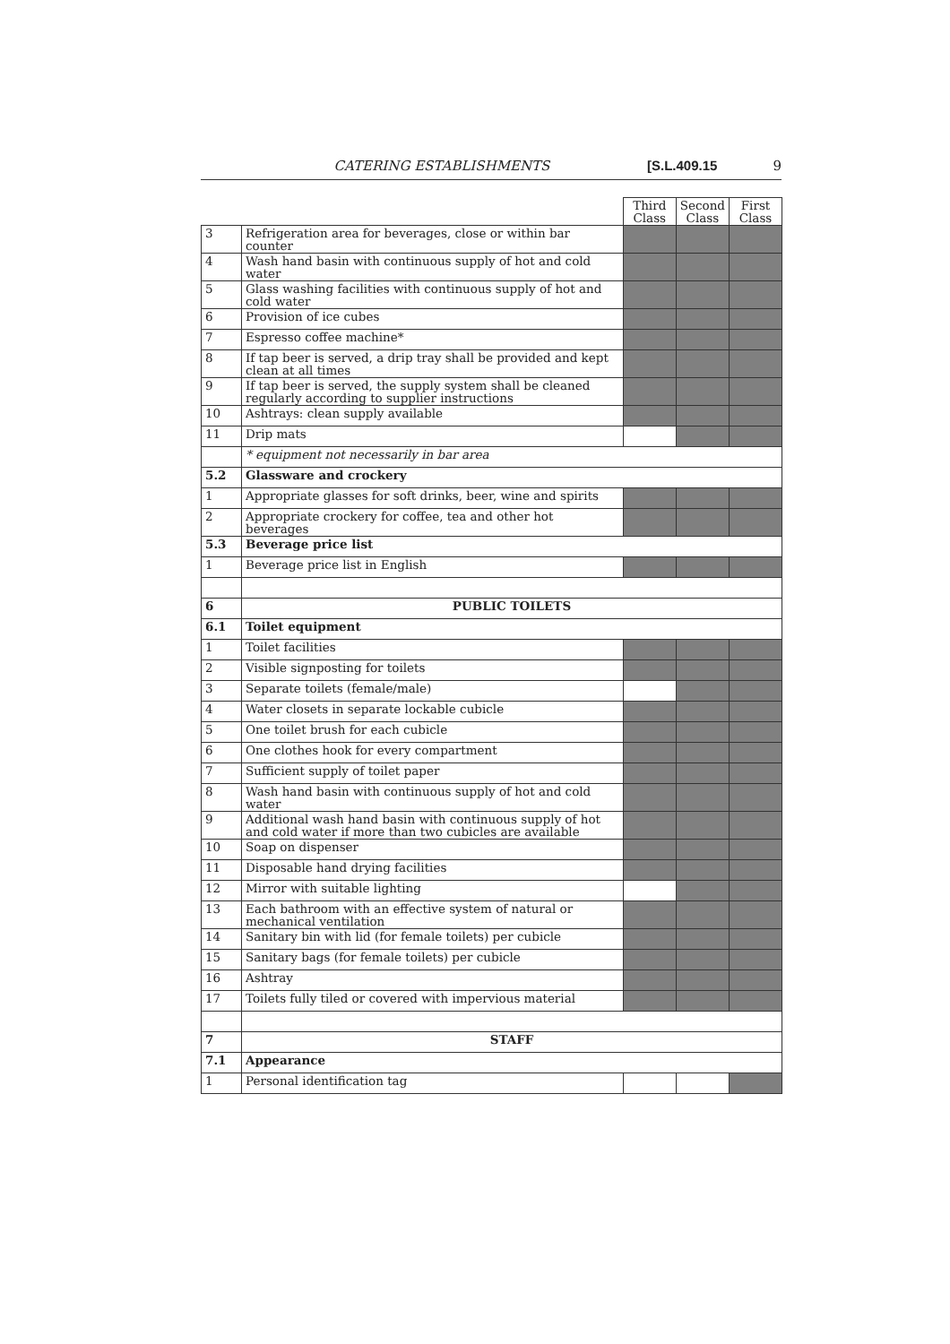CATERING ESTABLISHMENTS [S.L.409.15 9
| | | Third Class | Second Class | First Class |
| 3 | Refrigeration area for beverages, close or within bar counter | | | |
| 4 | Wash hand basin with continuous supply of hot and cold water | | | |
| 5 | Glass washing facilities with continuous supply of hot and cold water | | | |
| 6 | Provision of ice cubes | | | |
| 7 | Espresso coffee machine* | | | |
| 8 | If tap beer is served, a drip tray shall be provided and kept clean at all times | | | |
| 9 | If tap beer is served, the supply system shall be cleaned regularly according to supplier instructions | | | |
| 10 | Ashtrays: clean supply available | | | |
| 11 | Drip mats | | | |
| | * equipment not necessarily in bar area | | | |
| 5.2 | Glassware and crockery | | | |
| 1 | Appropriate glasses for soft drinks, beer, wine and spirits | | | |
| 2 | Appropriate crockery for coffee, tea and other hot beverages | | | |
| 5.3 | Beverage price list | | | |
| 1 | Beverage price list in English | | | |
| 6 | PUBLIC TOILETS | | | |
| 6.1 | Toilet equipment | | | |
| 1 | Toilet facilities | | | |
| 2 | Visible signposting for toilets | | | |
| 3 | Separate toilets (female/male) | | | |
| 4 | Water closets in separate lockable cubicle | | | |
| 5 | One toilet brush for each cubicle | | | |
| 6 | One clothes hook for every compartment | | | |
| 7 | Sufficient supply of toilet paper | | | |
| 8 | Wash hand basin with continuous supply of hot and cold water | | | |
| 9 | Additional wash hand basin with continuous supply of hot and cold water if more than two cubicles are available | | | |
| 10 | Soap on dispenser | | | |
| 11 | Disposable hand drying facilities | | | |
| 12 | Mirror with suitable lighting | | | |
| 13 | Each bathroom with an effective system of natural or mechanical ventilation | | | |
| 14 | Sanitary bin with lid (for female toilets) per cubicle | | | |
| 15 | Sanitary bags (for female toilets) per cubicle | | | |
| 16 | Ashtray | | | |
| 17 | Toilets fully tiled or covered with impervious material | | | |
| 7 | STAFF | | | |
| 7.1 | Appearance | | | |
| 1 | Personal identification tag | | | |